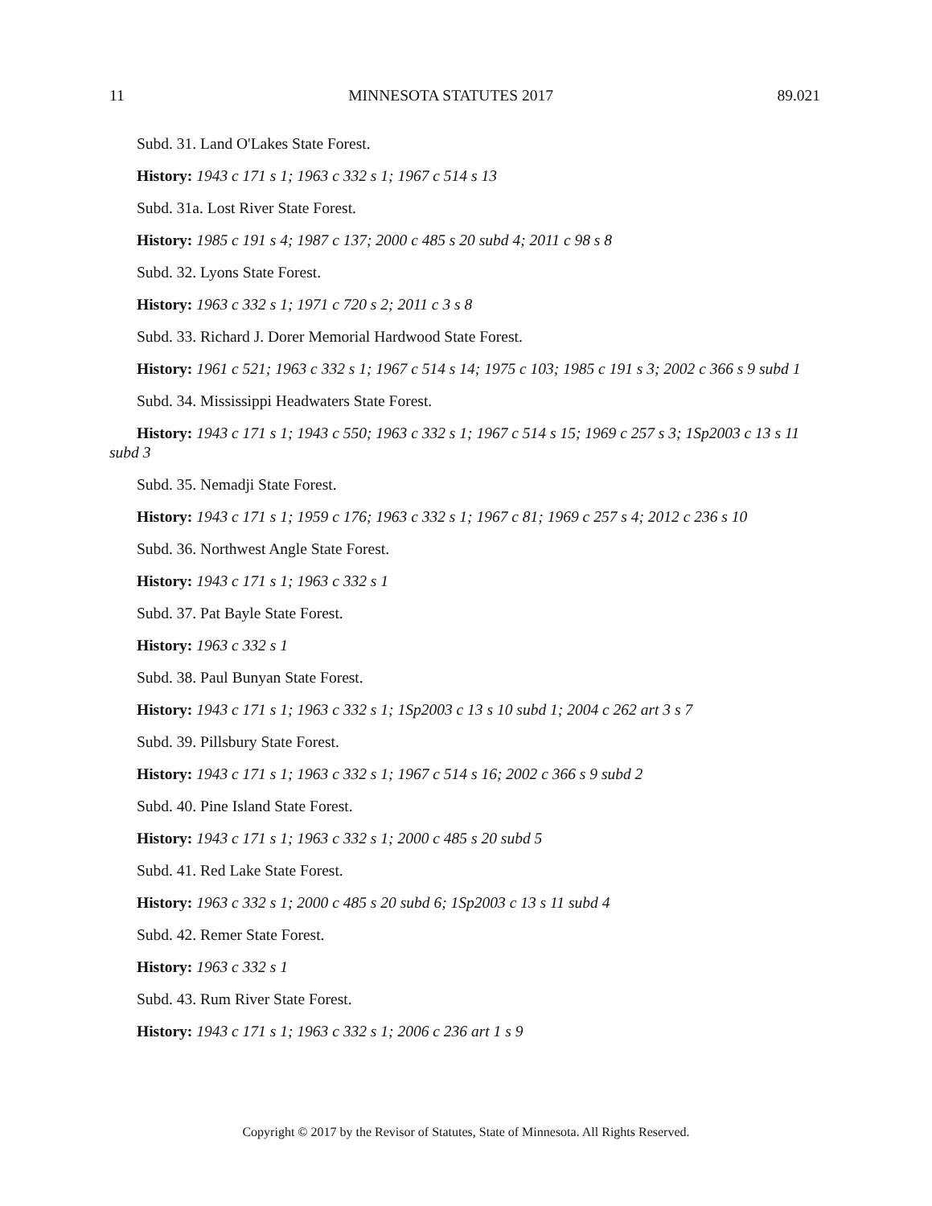11 MINNESOTA STATUTES 2017 89.021
Subd. 31. Land O'Lakes State Forest.
History: 1943 c 171 s 1; 1963 c 332 s 1; 1967 c 514 s 13
Subd. 31a. Lost River State Forest.
History: 1985 c 191 s 4; 1987 c 137; 2000 c 485 s 20 subd 4; 2011 c 98 s 8
Subd. 32. Lyons State Forest.
History: 1963 c 332 s 1; 1971 c 720 s 2; 2011 c 3 s 8
Subd. 33. Richard J. Dorer Memorial Hardwood State Forest.
History: 1961 c 521; 1963 c 332 s 1; 1967 c 514 s 14; 1975 c 103; 1985 c 191 s 3; 2002 c 366 s 9 subd 1
Subd. 34. Mississippi Headwaters State Forest.
History: 1943 c 171 s 1; 1943 c 550; 1963 c 332 s 1; 1967 c 514 s 15; 1969 c 257 s 3; 1Sp2003 c 13 s 11 subd 3
Subd. 35. Nemadji State Forest.
History: 1943 c 171 s 1; 1959 c 176; 1963 c 332 s 1; 1967 c 81; 1969 c 257 s 4; 2012 c 236 s 10
Subd. 36. Northwest Angle State Forest.
History: 1943 c 171 s 1; 1963 c 332 s 1
Subd. 37. Pat Bayle State Forest.
History: 1963 c 332 s 1
Subd. 38. Paul Bunyan State Forest.
History: 1943 c 171 s 1; 1963 c 332 s 1; 1Sp2003 c 13 s 10 subd 1; 2004 c 262 art 3 s 7
Subd. 39. Pillsbury State Forest.
History: 1943 c 171 s 1; 1963 c 332 s 1; 1967 c 514 s 16; 2002 c 366 s 9 subd 2
Subd. 40. Pine Island State Forest.
History: 1943 c 171 s 1; 1963 c 332 s 1; 2000 c 485 s 20 subd 5
Subd. 41. Red Lake State Forest.
History: 1963 c 332 s 1; 2000 c 485 s 20 subd 6; 1Sp2003 c 13 s 11 subd 4
Subd. 42. Remer State Forest.
History: 1963 c 332 s 1
Subd. 43. Rum River State Forest.
History: 1943 c 171 s 1; 1963 c 332 s 1; 2006 c 236 art 1 s 9
Copyright © 2017 by the Revisor of Statutes, State of Minnesota. All Rights Reserved.